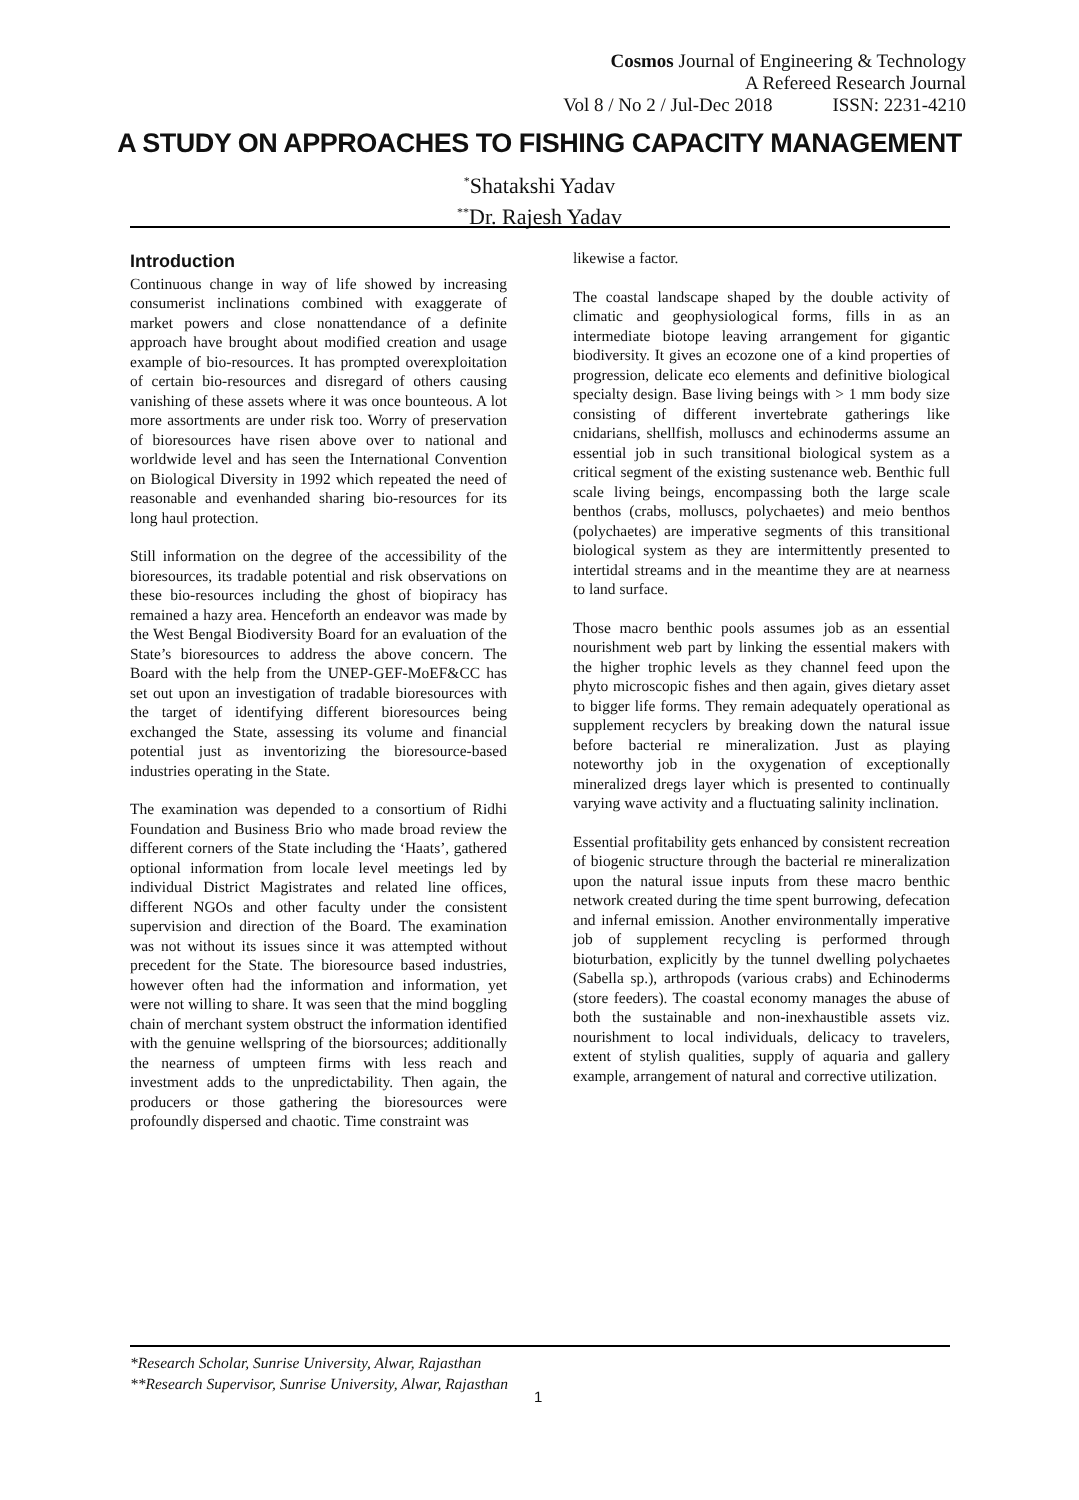Cosmos Journal of Engineering & Technology
A Refereed Research Journal
Vol 8 / No 2 / Jul-Dec 2018 ISSN: 2231-4210
A STUDY ON APPROACHES TO FISHING CAPACITY MANAGEMENT
<sup>*</sup> Shatakshi Yadav
<sup>**</sup> Dr. Rajesh Yadav
Introduction
Continuous change in way of life showed by increasing consumerist inclinations combined with exaggerate of market powers and close nonattendance of a definite approach have brought about modified creation and usage example of bio-resources. It has prompted overexploitation of certain bio-resources and disregard of others causing vanishing of these assets where it was once bounteous. A lot more assortments are under risk too. Worry of preservation of bioresources have risen above over to national and worldwide level and has seen the International Convention on Biological Diversity in 1992 which repeated the need of reasonable and evenhanded sharing bio-resources for its long haul protection.
Still information on the degree of the accessibility of the bioresources, its tradable potential and risk observations on these bio-resources including the ghost of biopiracy has remained a hazy area. Henceforth an endeavor was made by the West Bengal Biodiversity Board for an evaluation of the State’s bioresources to address the above concern. The Board with the help from the UNEP-GEF-MoEF&CC has set out upon an investigation of tradable bioresources with the target of identifying different bioresources being exchanged the State, assessing its volume and financial potential just as inventorizing the bioresource-based industries operating in the State.
The examination was depended to a consortium of Ridhi Foundation and Business Brio who made broad review the different corners of the State including the ‘Haats’, gathered optional information from locale level meetings led by individual District Magistrates and related line offices, different NGOs and other faculty under the consistent supervision and direction of the Board. The examination was not without its issues since it was attempted without precedent for the State. The bioresource based industries, however often had the information and information, yet were not willing to share. It was seen that the mind boggling chain of merchant system obstruct the information identified with the genuine wellspring of the biorsources; additionally the nearness of umpteen firms with less reach and investment adds to the unpredictability. Then again, the producers or those gathering the bioresources were profoundly dispersed and chaotic. Time constraint was
likewise a factor.
The coastal landscape shaped by the double activity of climatic and geophysiological forms, fills in as an intermediate biotope leaving arrangement for gigantic biodiversity. It gives an ecozone one of a kind properties of progression, delicate eco elements and definitive biological specialty design. Base living beings with > 1 mm body size consisting of different invertebrate gatherings like cnidarians, shellfish, molluscs and echinoderms assume an essential job in such transitional biological system as a critical segment of the existing sustenance web. Benthic full scale living beings, encompassing both the large scale benthos (crabs, molluscs, polychaetes) and meio benthos (polychaetes) are imperative segments of this transitional biological system as they are intermittently presented to intertidal streams and in the meantime they are at nearness to land surface.
Those macro benthic pools assumes job as an essential nourishment web part by linking the essential makers with the higher trophic levels as they channel feed upon the phyto microscopic fishes and then again, gives dietary asset to bigger life forms. They remain adequately operational as supplement recyclers by breaking down the natural issue before bacterial re mineralization. Just as playing noteworthy job in the oxygenation of exceptionally mineralized dregs layer which is presented to continually varying wave activity and a fluctuating salinity inclination.
Essential profitability gets enhanced by consistent recreation of biogenic structure through the bacterial re mineralization upon the natural issue inputs from these macro benthic network created during the time spent burrowing, defecation and infernal emission. Another environmentally imperative job of supplement recycling is performed through bioturbation, explicitly by the tunnel dwelling polychaetes (Sabella sp.), arthropods (various crabs) and Echinoderms (store feeders). The coastal economy manages the abuse of both the sustainable and non-inexhaustible assets viz. nourishment to local individuals, delicacy to travelers, extent of stylish qualities, supply of aquaria and gallery example, arrangement of natural and corrective utilization.
*Research Scholar, Sunrise University, Alwar, Rajasthan
**Research Supervisor, Sunrise University, Alwar, Rajasthan
1